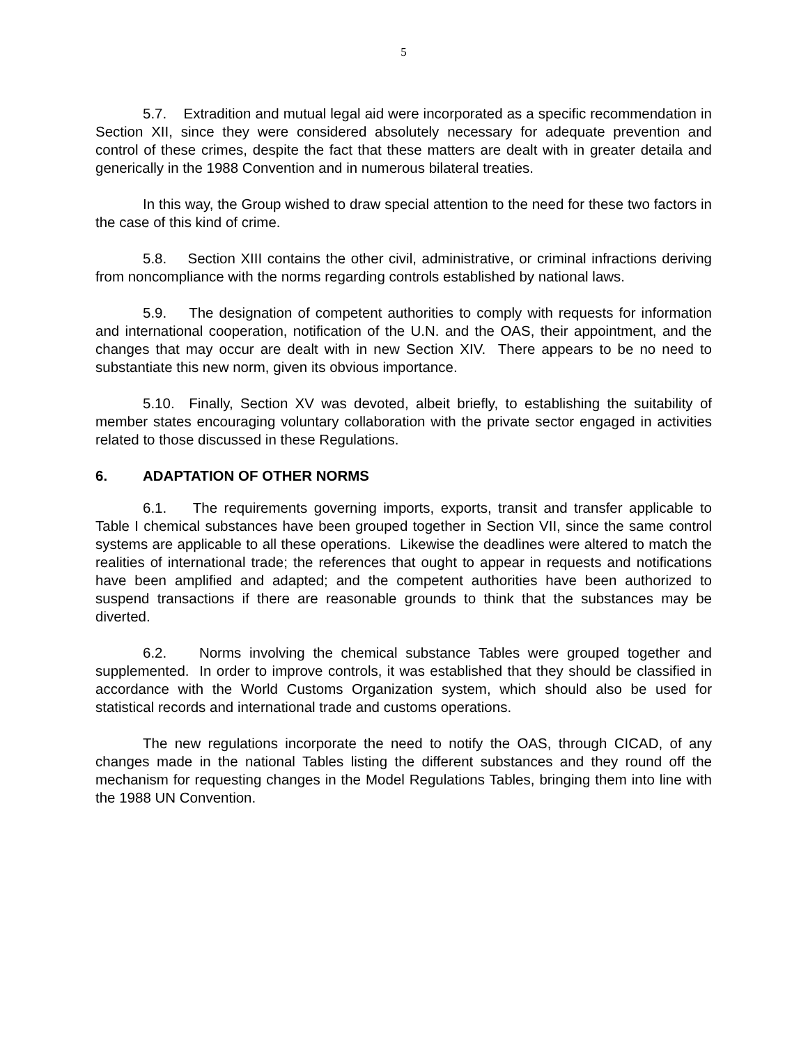5
5.7. Extradition and mutual legal aid were incorporated as a specific recommendation in Section XII, since they were considered absolutely necessary for adequate prevention and control of these crimes, despite the fact that these matters are dealt with in greater detaila and generically in the 1988 Convention and in numerous bilateral treaties.
In this way, the Group wished to draw special attention to the need for these two factors in the case of this kind of crime.
5.8. Section XIII contains the other civil, administrative, or criminal infractions deriving from noncompliance with the norms regarding controls established by national laws.
5.9. The designation of competent authorities to comply with requests for information and international cooperation, notification of the U.N. and the OAS, their appointment, and the changes that may occur are dealt with in new Section XIV. There appears to be no need to substantiate this new norm, given its obvious importance.
5.10. Finally, Section XV was devoted, albeit briefly, to establishing the suitability of member states encouraging voluntary collaboration with the private sector engaged in activities related to those discussed in these Regulations.
6. ADAPTATION OF OTHER NORMS
6.1. The requirements governing imports, exports, transit and transfer applicable to Table I chemical substances have been grouped together in Section VII, since the same control systems are applicable to all these operations. Likewise the deadlines were altered to match the realities of international trade; the references that ought to appear in requests and notifications have been amplified and adapted; and the competent authorities have been authorized to suspend transactions if there are reasonable grounds to think that the substances may be diverted.
6.2. Norms involving the chemical substance Tables were grouped together and supplemented. In order to improve controls, it was established that they should be classified in accordance with the World Customs Organization system, which should also be used for statistical records and international trade and customs operations.
The new regulations incorporate the need to notify the OAS, through CICAD, of any changes made in the national Tables listing the different substances and they round off the mechanism for requesting changes in the Model Regulations Tables, bringing them into line with the 1988 UN Convention.